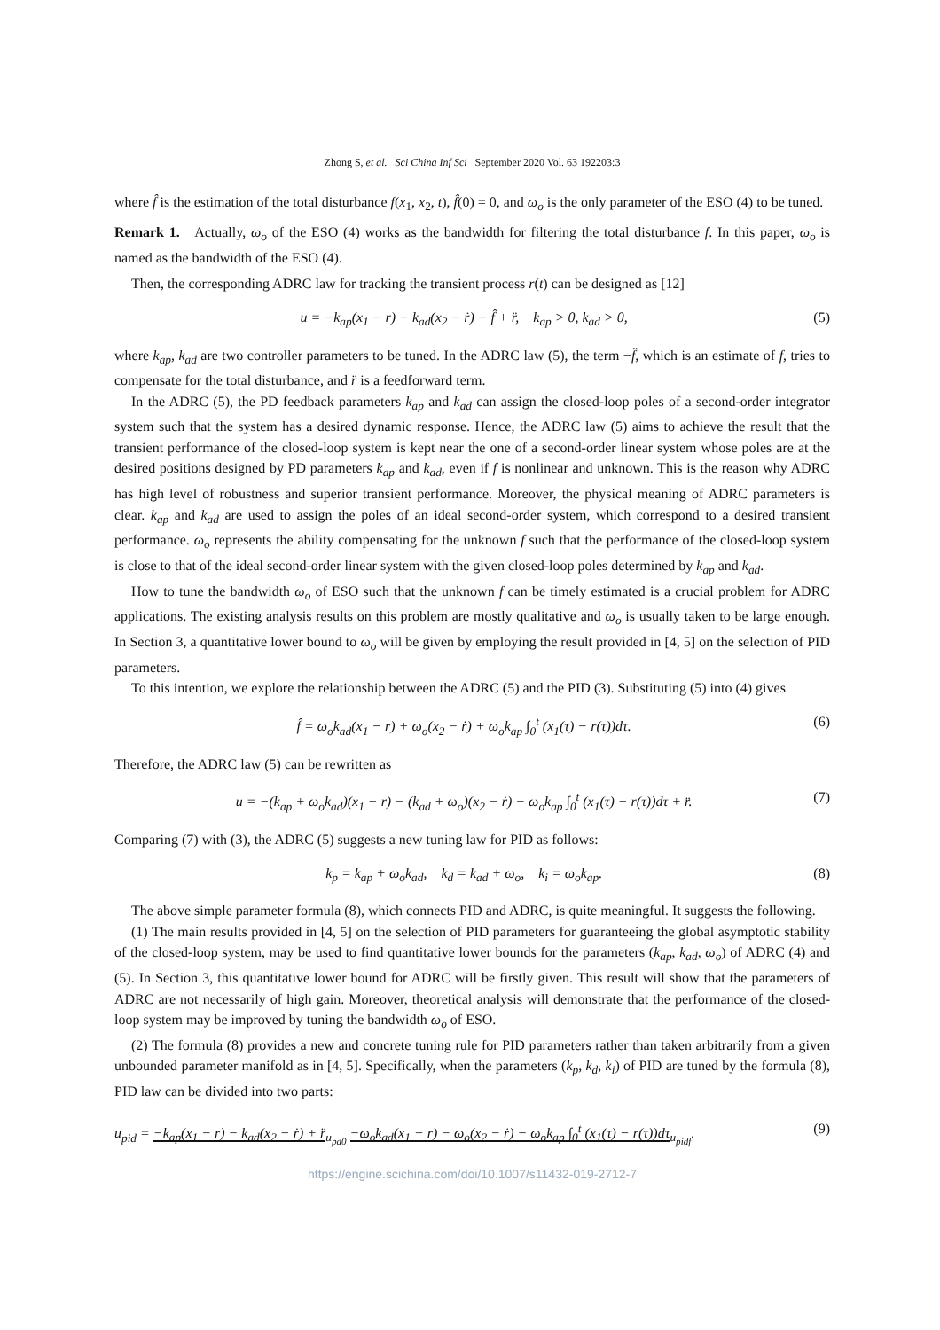Zhong S, et al. Sci China Inf Sci September 2020 Vol. 63 192203:3
where f̂ is the estimation of the total disturbance f(x<sub>1</sub>, x<sub>2</sub>, t), f̂(0) = 0, and ω<sub>o</sub> is the only parameter of the ESO (4) to be tuned.
Remark 1. Actually, ω<sub>o</sub> of the ESO (4) works as the bandwidth for filtering the total disturbance f. In this paper, ω<sub>o</sub> is named as the bandwidth of the ESO (4).
Then, the corresponding ADRC law for tracking the transient process r(t) can be designed as [12]
u = −k<sub>ap</sub>(x<sub>1</sub> − r) − k<sub>ad</sub>(x<sub>2</sub> − ṙ) − f̂ + r̈, k<sub>ap</sub> > 0, k<sub>ad</sub> > 0, (5)
where k<sub>ap</sub>, k<sub>ad</sub> are two controller parameters to be tuned. In the ADRC law (5), the term −f̂, which is an estimate of f, tries to compensate for the total disturbance, and r̈ is a feedforward term.
In the ADRC (5), the PD feedback parameters k<sub>ap</sub> and k<sub>ad</sub> can assign the closed-loop poles of a second-order integrator system such that the system has a desired dynamic response. Hence, the ADRC law (5) aims to achieve the result that the transient performance of the closed-loop system is kept near the one of a second-order linear system whose poles are at the desired positions designed by PD parameters k<sub>ap</sub> and k<sub>ad</sub>, even if f is nonlinear and unknown. This is the reason why ADRC has high level of robustness and superior transient performance. Moreover, the physical meaning of ADRC parameters is clear. k<sub>ap</sub> and k<sub>ad</sub> are used to assign the poles of an ideal second-order system, which correspond to a desired transient performance. ω<sub>o</sub> represents the ability compensating for the unknown f such that the performance of the closed-loop system is close to that of the ideal second-order linear system with the given closed-loop poles determined by k<sub>ap</sub> and k<sub>ad</sub>.
How to tune the bandwidth ω<sub>o</sub> of ESO such that the unknown f can be timely estimated is a crucial problem for ADRC applications. The existing analysis results on this problem are mostly qualitative and ω<sub>o</sub> is usually taken to be large enough. In Section 3, a quantitative lower bound to ω<sub>o</sub> will be given by employing the result provided in [4, 5] on the selection of PID parameters.
To this intention, we explore the relationship between the ADRC (5) and the PID (3). Substituting (5) into (4) gives
f̂ = ω<sub>o</sub>k<sub>ad</sub>(x<sub>1</sub> − r) + ω<sub>o</sub>(x<sub>2</sub> − ṙ) + ω<sub>o</sub>k<sub>ap</sub> ∫<sub>0</sub><sup>t</sup> (x<sub>1</sub>(τ) − r(τ))dτ. (6)
Therefore, the ADRC law (5) can be rewritten as
u = −(k<sub>ap</sub> + ω<sub>o</sub>k<sub>ad</sub>)(x<sub>1</sub> − r) − (k<sub>ad</sub> + ω<sub>o</sub>)(x<sub>2</sub> − ṙ) − ω<sub>o</sub>k<sub>ap</sub> ∫<sub>0</sub><sup>t</sup> (x<sub>1</sub>(τ) − r(τ))dτ + r̈. (7)
Comparing (7) with (3), the ADRC (5) suggests a new tuning law for PID as follows:
k<sub>p</sub> = k<sub>ap</sub> + ω<sub>o</sub>k<sub>ad</sub>, k<sub>d</sub> = k<sub>ad</sub> + ω<sub>o</sub>, k<sub>i</sub> = ω<sub>o</sub>k<sub>ap</sub>. (8)
The above simple parameter formula (8), which connects PID and ADRC, is quite meaningful. It suggests the following.
(1) The main results provided in [4, 5] on the selection of PID parameters for guaranteeing the global asymptotic stability of the closed-loop system, may be used to find quantitative lower bounds for the parameters (k<sub>ap</sub>, k<sub>ad</sub>, ω<sub>o</sub>) of ADRC (4) and (5). In Section 3, this quantitative lower bound for ADRC will be firstly given. This result will show that the parameters of ADRC are not necessarily of high gain. Moreover, theoretical analysis will demonstrate that the performance of the closed-loop system may be improved by tuning the bandwidth ω<sub>o</sub> of ESO.
(2) The formula (8) provides a new and concrete tuning rule for PID parameters rather than taken arbitrarily from a given unbounded parameter manifold as in [4, 5]. Specifically, when the parameters (k<sub>p</sub>, k<sub>d</sub>, k<sub>i</sub>) of PID are tuned by the formula (8), PID law can be divided into two parts:
u<sub>pid</sub> = −k<sub>ap</sub>(x<sub>1</sub> − r) − k<sub>ad</sub>(x<sub>2</sub> − ṙ) + r̈<sub>u<sub>pd0</sub></sub> −ω<sub>o</sub>k<sub>ad</sub>(x<sub>1</sub> − r) − ω<sub>o</sub>(x<sub>2</sub> − ṙ) − ω<sub>o</sub>k<sub>ap</sub> ∫<sub>0</sub><sup>t</sup> (x<sub>1</sub>(τ) − r(τ))dτ<sub>u<sub>pidf</sub></sub>. (9)
https://engine.scichina.com/doi/10.1007/s11432-019-2712-7